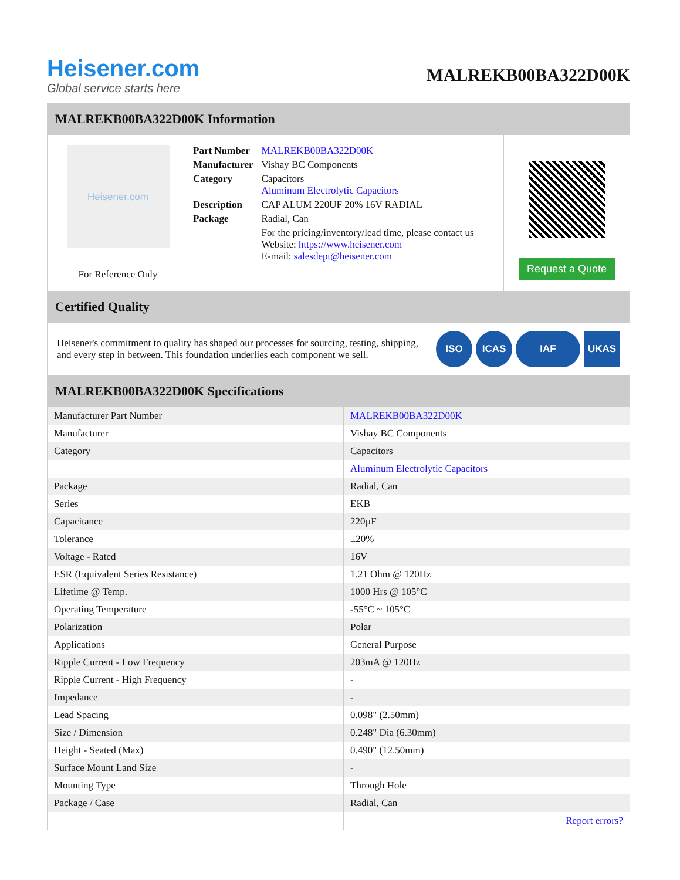Heisener.com
Global service starts here
MALREKB00BA322D00K
MALREKB00BA322D00K Information
Heisener.com
For Reference Only
| Part Number | MALREKB00BA322D00K |
| Manufacturer | Vishay BC Components |
| Category | Capacitors Aluminum Electrolytic Capacitors |
| Description | CAP ALUM 220UF 20% 16V RADIAL |
| Package | Radial, Can |
| | For the pricing/inventory/lead time, please contact us Website: https://www.heisener.com E-mail: salesdept@heisener.com |
Request a Quote
Certified Quality
Heisener's commitment to quality has shaped our processes for sourcing, testing, shipping, and every step in between. This foundation underlies each component we sell.
ISO ICAS IAF UKAS
MALREKB00BA322D00K Specifications
| Manufacturer Part Number | MALREKB00BA322D00K |
| Manufacturer | Vishay BC Components |
| Category | Capacitors |
| | Aluminum Electrolytic Capacitors |
| Package | Radial, Can |
| Series | EKB |
| Capacitance | 220µF |
| Tolerance | ±20% |
| Voltage - Rated | 16V |
| ESR (Equivalent Series Resistance) | 1.21 Ohm @ 120Hz |
| Lifetime @ Temp. | 1000 Hrs @ 105°C |
| Operating Temperature | -55°C ~ 105°C |
| Polarization | Polar |
| Applications | General Purpose |
| Ripple Current - Low Frequency | 203mA @ 120Hz |
| Ripple Current - High Frequency | - |
| Impedance | - |
| Lead Spacing | 0.098" (2.50mm) |
| Size / Dimension | 0.248" Dia (6.30mm) |
| Height - Seated (Max) | 0.490" (12.50mm) |
| Surface Mount Land Size | - |
| Mounting Type | Through Hole |
| Package / Case | Radial, Can |
| | Report errors? |